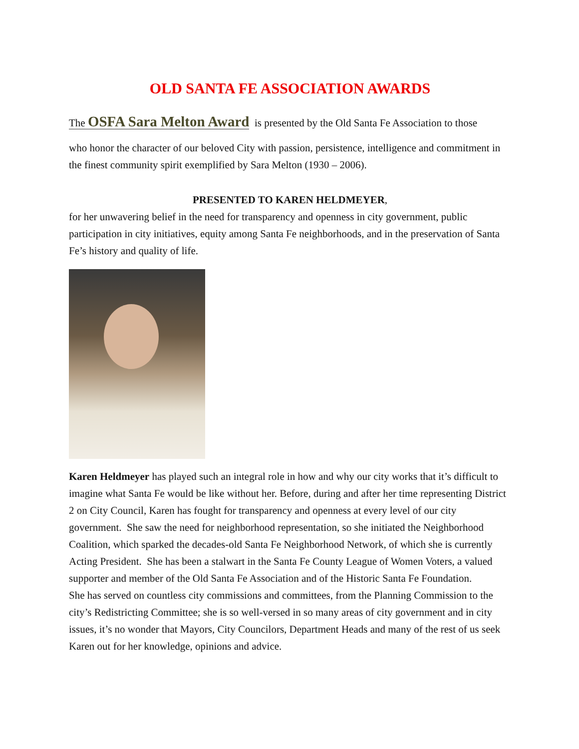OLD SANTA FE ASSOCIATION AWARDS
The OSFA Sara Melton Award is presented by the Old Santa Fe Association to those
who honor the character of our beloved City with passion, persistence, intelligence and commitment in the finest community spirit exemplified by Sara Melton (1930 – 2006).
PRESENTED TO KAREN HELDMEYER,
for her unwavering belief in the need for transparency and openness in city government, public participation in city initiatives, equity among Santa Fe neighborhoods, and in the preservation of Santa Fe’s history and quality of life.
Karen Heldmeyer has played such an integral role in how and why our city works that it’s difficult to imagine what Santa Fe would be like without her. Before, during and after her time representing District 2 on City Council, Karen has fought for transparency and openness at every level of our city government. She saw the need for neighborhood representation, so she initiated the Neighborhood Coalition, which sparked the decades-old Santa Fe Neighborhood Network, of which she is currently Acting President. She has been a stalwart in the Santa Fe County League of Women Voters, a valued supporter and member of the Old Santa Fe Association and of the Historic Santa Fe Foundation.
She has served on countless city commissions and committees, from the Planning Commission to the city’s Redistricting Committee; she is so well-versed in so many areas of city government and in city issues, it’s no wonder that Mayors, City Councilors, Department Heads and many of the rest of us seek Karen out for her knowledge, opinions and advice.